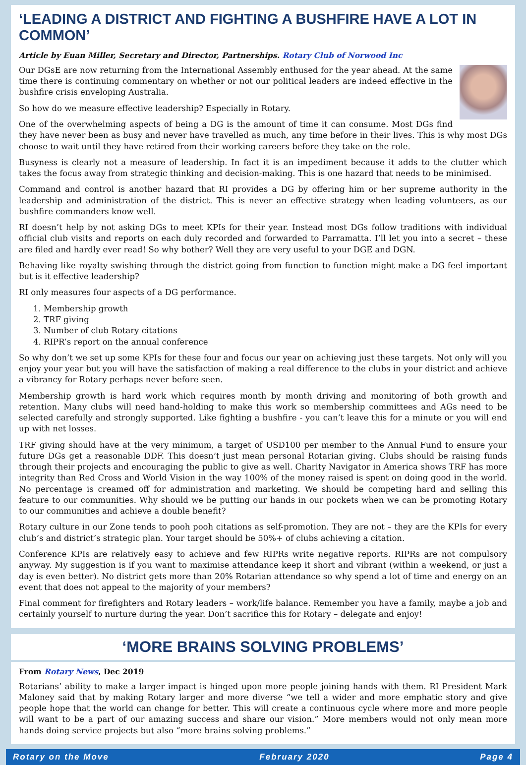‘LEADING A DISTRICT AND FIGHTING A BUSHFIRE HAVE A LOT IN COMMON’
Article by Euan Miller, Secretary and Director, Partnerships. Rotary Club of Norwood Inc
Our DGsE are now returning from the International Assembly enthused for the year ahead. At the same time there is continuing commentary on whether or not our political leaders are indeed effective in the bushfire crisis enveloping Australia.
So how do we measure effective leadership? Especially in Rotary.
One of the overwhelming aspects of being a DG is the amount of time it can consume. Most DGs find they have never been as busy and never have travelled as much, any time before in their lives. This is why most DGs choose to wait until they have retired from their working careers before they take on the role.
Busyness is clearly not a measure of leadership. In fact it is an impediment because it adds to the clutter which takes the focus away from strategic thinking and decision-making. This is one hazard that needs to be minimised.
Command and control is another hazard that RI provides a DG by offering him or her supreme authority in the leadership and administration of the district. This is never an effective strategy when leading volunteers, as our bushfire commanders know well.
RI doesn’t help by not asking DGs to meet KPIs for their year. Instead most DGs follow traditions with individual official club visits and reports on each duly recorded and forwarded to Parramatta. I’ll let you into a secret – these are filed and hardly ever read! So why bother? Well they are very useful to your DGE and DGN.
Behaving like royalty swishing through the district going from function to function might make a DG feel important but is it effective leadership?
RI only measures four aspects of a DG performance.
1. Membership growth
2. TRF giving
3. Number of club Rotary citations
4. RIPR’s report on the annual conference
So why don’t we set up some KPIs for these four and focus our year on achieving just these targets. Not only will you enjoy your year but you will have the satisfaction of making a real difference to the clubs in your district and achieve a vibrancy for Rotary perhaps never before seen.
Membership growth is hard work which requires month by month driving and monitoring of both growth and retention. Many clubs will need hand-holding to make this work so membership committees and AGs need to be selected carefully and strongly supported. Like fighting a bushfire - you can’t leave this for a minute or you will end up with net losses.
TRF giving should have at the very minimum, a target of USD100 per member to the Annual Fund to ensure your future DGs get a reasonable DDF. This doesn’t just mean personal Rotarian giving. Clubs should be raising funds through their projects and encouraging the public to give as well. Charity Navigator in America shows TRF has more integrity than Red Cross and World Vision in the way 100% of the money raised is spent on doing good in the world. No percentage is creamed off for administration and marketing. We should be competing hard and selling this feature to our communities. Why should we be putting our hands in our pockets when we can be promoting Rotary to our communities and achieve a double benefit?
Rotary culture in our Zone tends to pooh pooh citations as self-promotion. They are not – they are the KPIs for every club’s and district’s strategic plan. Your target should be 50%+ of clubs achieving a citation.
Conference KPIs are relatively easy to achieve and few RIPRs write negative reports. RIPRs are not compulsory anyway. My suggestion is if you want to maximise attendance keep it short and vibrant (within a weekend, or just a day is even better). No district gets more than 20% Rotarian attendance so why spend a lot of time and energy on an event that does not appeal to the majority of your members?
Final comment for firefighters and Rotary leaders – work/life balance. Remember you have a family, maybe a job and certainly yourself to nurture during the year. Don’t sacrifice this for Rotary – delegate and enjoy!
‘MORE BRAINS SOLVING PROBLEMS’
From Rotary News, Dec 2019
Rotarians’ ability to make a larger impact is hinged upon more people joining hands with them. RI President Mark Maloney said that by making Rotary larger and more diverse “we tell a wider and more emphatic story and give people hope that the world can change for better. This will create a continuous cycle where more and more people will want to be a part of our amazing success and share our vision.” More members would not only mean more hands doing service projects but also “more brains solving problems.”
Rotary on the Move February 2020 Page 4